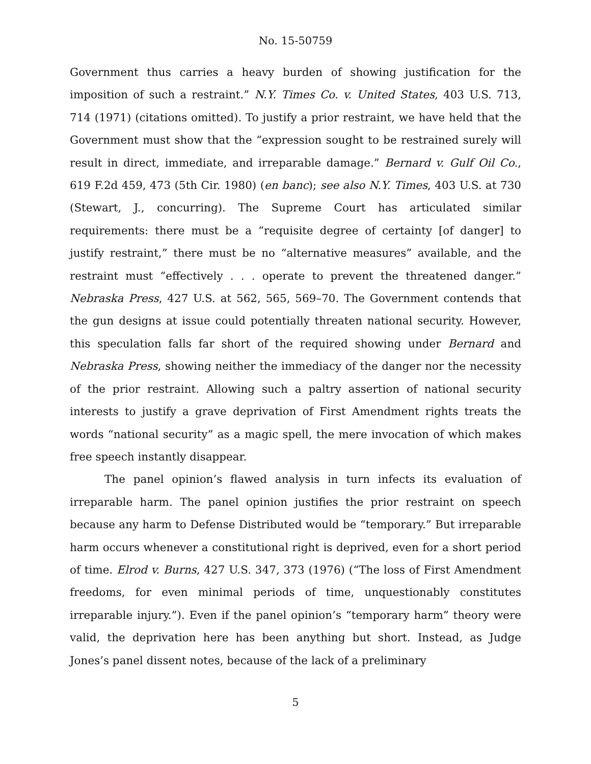No. 15-50759
Government thus carries a heavy burden of showing justification for the imposition of such a restraint.” N.Y. Times Co. v. United States, 403 U.S. 713, 714 (1971) (citations omitted). To justify a prior restraint, we have held that the Government must show that the “expression sought to be restrained surely will result in direct, immediate, and irreparable damage.” Bernard v. Gulf Oil Co., 619 F.2d 459, 473 (5th Cir. 1980) (en banc); see also N.Y. Times, 403 U.S. at 730 (Stewart, J., concurring). The Supreme Court has articulated similar requirements: there must be a “requisite degree of certainty [of danger] to justify restraint,” there must be no “alternative measures” available, and the restraint must “effectively . . . operate to prevent the threatened danger.” Nebraska Press, 427 U.S. at 562, 565, 569–70. The Government contends that the gun designs at issue could potentially threaten national security. However, this speculation falls far short of the required showing under Bernard and Nebraska Press, showing neither the immediacy of the danger nor the necessity of the prior restraint. Allowing such a paltry assertion of national security interests to justify a grave deprivation of First Amendment rights treats the words “national security” as a magic spell, the mere invocation of which makes free speech instantly disappear.
The panel opinion’s flawed analysis in turn infects its evaluation of irreparable harm. The panel opinion justifies the prior restraint on speech because any harm to Defense Distributed would be “temporary.” But irreparable harm occurs whenever a constitutional right is deprived, even for a short period of time. Elrod v. Burns, 427 U.S. 347, 373 (1976) (“The loss of First Amendment freedoms, for even minimal periods of time, unquestionably constitutes irreparable injury.”). Even if the panel opinion’s “temporary harm” theory were valid, the deprivation here has been anything but short. Instead, as Judge Jones’s panel dissent notes, because of the lack of a preliminary
5